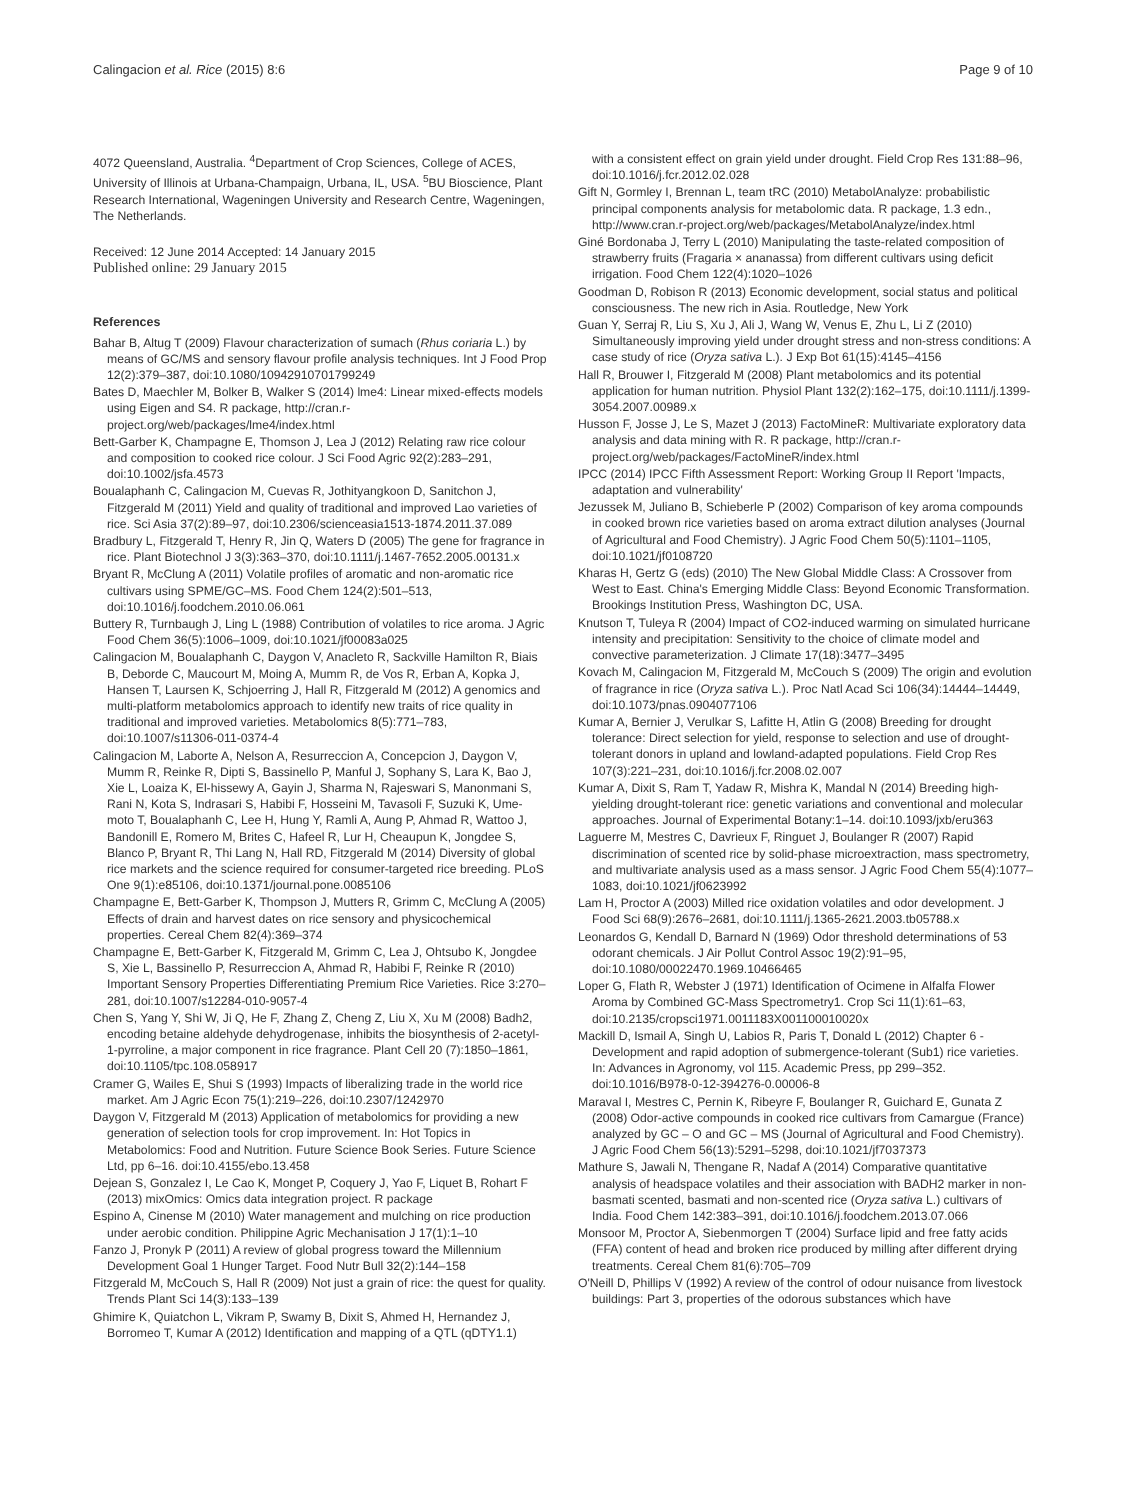Calingacion et al. Rice (2015) 8:6 Page 9 of 10
4072 Queensland, Australia. <sup>4</sup>Department of Crop Sciences, College of ACES, University of Illinois at Urbana-Champaign, Urbana, IL, USA. <sup>5</sup>BU Bioscience, Plant Research International, Wageningen University and Research Centre, Wageningen, The Netherlands.
Received: 12 June 2014 Accepted: 14 January 2015
Published online: 29 January 2015
References
Bahar B, Altug T (2009) Flavour characterization of sumach (Rhus coriaria L.) by means of GC/MS and sensory flavour profile analysis techniques. Int J Food Prop 12(2):379–387, doi:10.1080/10942910701799249
Bates D, Maechler M, Bolker B, Walker S (2014) lme4: Linear mixed-effects models using Eigen and S4. R package, http://cran.r-project.org/web/packages/lme4/index.html
Bett-Garber K, Champagne E, Thomson J, Lea J (2012) Relating raw rice colour and composition to cooked rice colour. J Sci Food Agric 92(2):283–291, doi:10.1002/jsfa.4573
Boualaphanh C, Calingacion M, Cuevas R, Jothityangkoon D, Sanitchon J, Fitzgerald M (2011) Yield and quality of traditional and improved Lao varieties of rice. Sci Asia 37(2):89–97, doi:10.2306/scienceasia1513-1874.2011.37.089
Bradbury L, Fitzgerald T, Henry R, Jin Q, Waters D (2005) The gene for fragrance in rice. Plant Biotechnol J 3(3):363–370, doi:10.1111/j.1467-7652.2005.00131.x
Bryant R, McClung A (2011) Volatile profiles of aromatic and non-aromatic rice cultivars using SPME/GC–MS. Food Chem 124(2):501–513, doi:10.1016/j.foodchem.2010.06.061
Buttery R, Turnbaugh J, Ling L (1988) Contribution of volatiles to rice aroma. J Agric Food Chem 36(5):1006–1009, doi:10.1021/jf00083a025
Calingacion M, Boualaphanh C, Daygon V, Anacleto R, Sackville Hamilton R, Biais B, Deborde C, Maucourt M, Moing A, Mumm R, de Vos R, Erban A, Kopka J, Hansen T, Laursen K, Schjoerring J, Hall R, Fitzgerald M (2012) A genomics and multi-platform metabolomics approach to identify new traits of rice quality in traditional and improved varieties. Metabolomics 8(5):771–783, doi:10.1007/s11306-011-0374-4
Calingacion M, Laborte A, Nelson A, Resurreccion A, Concepcion J, Daygon V, Mumm R, Reinke R, Dipti S, Bassinello P, Manful J, Sophany S, Lara K, Bao J, Xie L, Loaiza K, El-hissewy A, Gayin J, Sharma N, Rajeswari S, Manonmani S, Rani N, Kota S, Indrasari S, Habibi F, Hosseini M, Tavasoli F, Suzuki K, Ume-moto T, Boualaphanh C, Lee H, Hung Y, Ramli A, Aung P, Ahmad R, Wattoo J, Bandonill E, Romero M, Brites C, Hafeel R, Lur H, Cheaupun K, Jongdee S, Blanco P, Bryant R, Thi Lang N, Hall RD, Fitzgerald M (2014) Diversity of global rice markets and the science required for consumer-targeted rice breeding. PLoS One 9(1):e85106, doi:10.1371/journal.pone.0085106
Champagne E, Bett-Garber K, Thompson J, Mutters R, Grimm C, McClung A (2005) Effects of drain and harvest dates on rice sensory and physicochemical properties. Cereal Chem 82(4):369–374
Champagne E, Bett-Garber K, Fitzgerald M, Grimm C, Lea J, Ohtsubo K, Jongdee S, Xie L, Bassinello P, Resurreccion A, Ahmad R, Habibi F, Reinke R (2010) Important Sensory Properties Differentiating Premium Rice Varieties. Rice 3:270–281, doi:10.1007/s12284-010-9057-4
Chen S, Yang Y, Shi W, Ji Q, He F, Zhang Z, Cheng Z, Liu X, Xu M (2008) Badh2, encoding betaine aldehyde dehydrogenase, inhibits the biosynthesis of 2-acetyl-1-pyrroline, a major component in rice fragrance. Plant Cell 20 (7):1850–1861, doi:10.1105/tpc.108.058917
Cramer G, Wailes E, Shui S (1993) Impacts of liberalizing trade in the world rice market. Am J Agric Econ 75(1):219–226, doi:10.2307/1242970
Daygon V, Fitzgerald M (2013) Application of metabolomics for providing a new generation of selection tools for crop improvement. In: Hot Topics in Metabolomics: Food and Nutrition. Future Science Book Series. Future Science Ltd, pp 6–16. doi:10.4155/ebo.13.458
Dejean S, Gonzalez I, Le Cao K, Monget P, Coquery J, Yao F, Liquet B, Rohart F (2013) mixOmics: Omics data integration project. R package
Espino A, Cinense M (2010) Water management and mulching on rice production under aerobic condition. Philippine Agric Mechanisation J 17(1):1–10
Fanzo J, Pronyk P (2011) A review of global progress toward the Millennium Development Goal 1 Hunger Target. Food Nutr Bull 32(2):144–158
Fitzgerald M, McCouch S, Hall R (2009) Not just a grain of rice: the quest for quality. Trends Plant Sci 14(3):133–139
Ghimire K, Quiatchon L, Vikram P, Swamy B, Dixit S, Ahmed H, Hernandez J, Borromeo T, Kumar A (2012) Identification and mapping of a QTL (qDTY1.1)
with a consistent effect on grain yield under drought. Field Crop Res 131:88–96, doi:10.1016/j.fcr.2012.02.028
Gift N, Gormley I, Brennan L, team tRC (2010) MetabolAnalyze: probabilistic principal components analysis for metabolomic data. R package, 1.3 edn., http://www.cran.r-project.org/web/packages/MetabolAnalyze/index.html
Giné Bordonaba J, Terry L (2010) Manipulating the taste-related composition of strawberry fruits (Fragaria × ananassa) from different cultivars using deficit irrigation. Food Chem 122(4):1020–1026
Goodman D, Robison R (2013) Economic development, social status and political consciousness. The new rich in Asia. Routledge, New York
Guan Y, Serraj R, Liu S, Xu J, Ali J, Wang W, Venus E, Zhu L, Li Z (2010) Simultaneously improving yield under drought stress and non-stress conditions: A case study of rice (Oryza sativa L.). J Exp Bot 61(15):4145–4156
Hall R, Brouwer I, Fitzgerald M (2008) Plant metabolomics and its potential application for human nutrition. Physiol Plant 132(2):162–175, doi:10.1111/j.1399-3054.2007.00989.x
Husson F, Josse J, Le S, Mazet J (2013) FactoMineR: Multivariate exploratory data analysis and data mining with R. R package, http://cran.r-project.org/web/packages/FactoMineR/index.html
IPCC (2014) IPCC Fifth Assessment Report: Working Group II Report 'Impacts, adaptation and vulnerability'
Jezussek M, Juliano B, Schieberle P (2002) Comparison of key aroma compounds in cooked brown rice varieties based on aroma extract dilution analyses (Journal of Agricultural and Food Chemistry). J Agric Food Chem 50(5):1101–1105, doi:10.1021/jf0108720
Kharas H, Gertz G (eds) (2010) The New Global Middle Class: A Crossover from West to East. China's Emerging Middle Class: Beyond Economic Transformation. Brookings Institution Press, Washington DC, USA.
Knutson T, Tuleya R (2004) Impact of CO2-induced warming on simulated hurricane intensity and precipitation: Sensitivity to the choice of climate model and convective parameterization. J Climate 17(18):3477–3495
Kovach M, Calingacion M, Fitzgerald M, McCouch S (2009) The origin and evolution of fragrance in rice (Oryza sativa L.). Proc Natl Acad Sci 106(34):14444–14449, doi:10.1073/pnas.0904077106
Kumar A, Bernier J, Verulkar S, Lafitte H, Atlin G (2008) Breeding for drought tolerance: Direct selection for yield, response to selection and use of drought-tolerant donors in upland and lowland-adapted populations. Field Crop Res 107(3):221–231, doi:10.1016/j.fcr.2008.02.007
Kumar A, Dixit S, Ram T, Yadaw R, Mishra K, Mandal N (2014) Breeding high-yielding drought-tolerant rice: genetic variations and conventional and molecular approaches. Journal of Experimental Botany:1–14. doi:10.1093/jxb/eru363
Laguerre M, Mestres C, Davrieux F, Ringuet J, Boulanger R (2007) Rapid discrimination of scented rice by solid-phase microextraction, mass spectrometry, and multivariate analysis used as a mass sensor. J Agric Food Chem 55(4):1077–1083, doi:10.1021/jf0623992
Lam H, Proctor A (2003) Milled rice oxidation volatiles and odor development. J Food Sci 68(9):2676–2681, doi:10.1111/j.1365-2621.2003.tb05788.x
Leonardos G, Kendall D, Barnard N (1969) Odor threshold determinations of 53 odorant chemicals. J Air Pollut Control Assoc 19(2):91–95, doi:10.1080/00022470.1969.10466465
Loper G, Flath R, Webster J (1971) Identification of Ocimene in Alfalfa Flower Aroma by Combined GC-Mass Spectrometry1. Crop Sci 11(1):61–63, doi:10.2135/cropsci1971.0011183X001100010020x
Mackill D, Ismail A, Singh U, Labios R, Paris T, Donald L (2012) Chapter 6 - Development and rapid adoption of submergence-tolerant (Sub1) rice varieties. In: Advances in Agronomy, vol 115. Academic Press, pp 299–352. doi:10.1016/B978-0-12-394276-0.00006-8
Maraval I, Mestres C, Pernin K, Ribeyre F, Boulanger R, Guichard E, Gunata Z (2008) Odor-active compounds in cooked rice cultivars from Camargue (France) analyzed by GC – O and GC – MS (Journal of Agricultural and Food Chemistry). J Agric Food Chem 56(13):5291–5298, doi:10.1021/jf7037373
Mathure S, Jawali N, Thengane R, Nadaf A (2014) Comparative quantitative analysis of headspace volatiles and their association with BADH2 marker in non-basmati scented, basmati and non-scented rice (Oryza sativa L.) cultivars of India. Food Chem 142:383–391, doi:10.1016/j.foodchem.2013.07.066
Monsoor M, Proctor A, Siebenmorgen T (2004) Surface lipid and free fatty acids (FFA) content of head and broken rice produced by milling after different drying treatments. Cereal Chem 81(6):705–709
O'Neill D, Phillips V (1992) A review of the control of odour nuisance from livestock buildings: Part 3, properties of the odorous substances which have